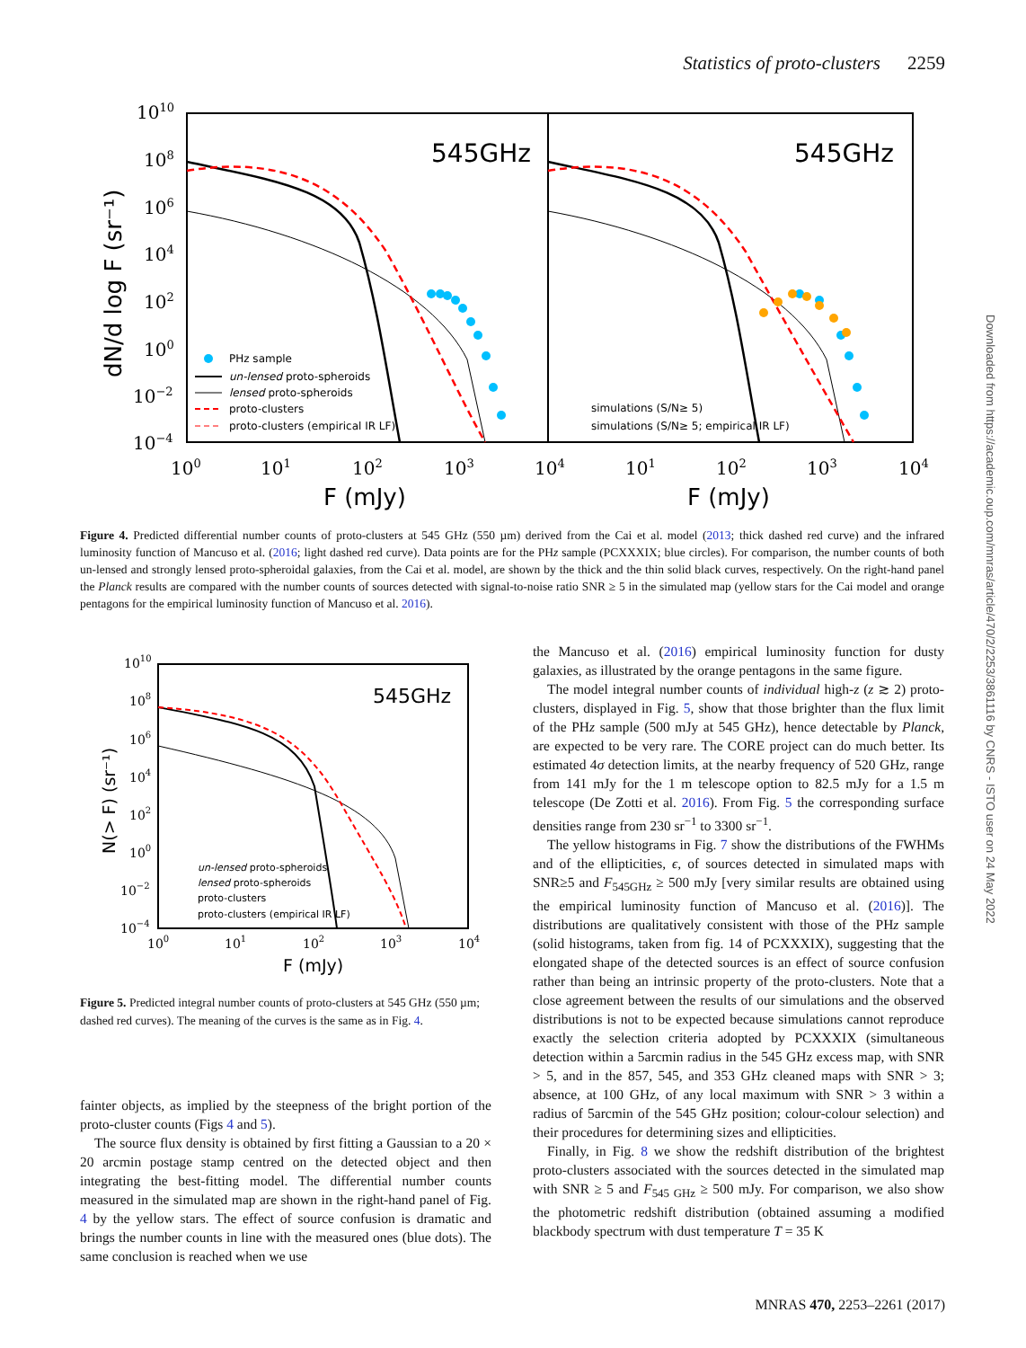Statistics of proto-clusters 2259
545GHz
545GHz
1010
108
106
104
102
100
10−2
10−4
100
101
102
103
104
101
102
103
104
F (mJy)
F (mJy)
dN/d log F (sr⁻¹)
PHz sample
un-lensed proto-spheroids
lensed proto-spheroids
proto-clusters
proto-clusters (empirical IR LF)
simulations (S/N≥ 5)
simulations (S/N≥ 5; empirical IR LF)
Figure 4. Predicted differential number counts of proto-clusters at 545 GHz (550 µm) derived from the Cai et al. model (2013; thick dashed red curve) and the infrared luminosity function of Mancuso et al. (2016; light dashed red curve). Data points are for the PHz sample (PCXXXIX; blue circles). For comparison, the number counts of both un-lensed and strongly lensed proto-spheroidal galaxies, from the Cai et al. model, are shown by the thick and the thin solid black curves, respectively. On the right-hand panel the Planck results are compared with the number counts of sources detected with signal-to-noise ratio SNR ≥ 5 in the simulated map (yellow stars for the Cai model and orange pentagons for the empirical luminosity function of Mancuso et al. 2016).
545GHz
1010
108
106
104
102
100
10−2
10−4
100
101
102
103
104
F (mJy)
N(> F) (sr⁻¹)
un-lensed proto-spheroids
lensed proto-spheroids
proto-clusters
proto-clusters (empirical IR LF)
Figure 5. Predicted integral number counts of proto-clusters at 545 GHz (550 µm; dashed red curves). The meaning of the curves is the same as in Fig. 4.
fainter objects, as implied by the steepness of the bright portion of the proto-cluster counts (Figs 4 and 5).
The source flux density is obtained by first fitting a Gaussian to a 20 × 20 arcmin postage stamp centred on the detected object and then integrating the best-fitting model. The differential number counts measured in the simulated map are shown in the right-hand panel of Fig. 4 by the yellow stars. The effect of source confusion is dramatic and brings the number counts in line with the measured ones (blue dots). The same conclusion is reached when we use
the Mancuso et al. (2016) empirical luminosity function for dusty galaxies, as illustrated by the orange pentagons in the same figure.
The model integral number counts of individual high-z (z ≳ 2) proto-clusters, displayed in Fig. 5, show that those brighter than the flux limit of the PHz sample (500 mJy at 545 GHz), hence detectable by Planck, are expected to be very rare. The CORE project can do much better. Its estimated 4σ detection limits, at the nearby frequency of 520 GHz, range from 141 mJy for the 1 m telescope option to 82.5 mJy for a 1.5 m telescope (De Zotti et al. 2016). From Fig. 5 the corresponding surface densities range from 230 sr<sup>−1</sup> to 3300 sr<sup>−1</sup>.
The yellow histograms in Fig. 7 show the distributions of the FWHMs and of the ellipticities, ϵ, of sources detected in simulated maps with SNR≥5 and F<sub>545GHz</sub> ≥ 500 mJy [very similar results are obtained using the empirical luminosity function of Mancuso et al. (2016)]. The distributions are qualitatively consistent with those of the PHz sample (solid histograms, taken from fig. 14 of PCXXXIX), suggesting that the elongated shape of the detected sources is an effect of source confusion rather than being an intrinsic property of the proto-clusters. Note that a close agreement between the results of our simulations and the observed distributions is not to be expected because simulations cannot reproduce exactly the selection criteria adopted by PCXXXIX (simultaneous detection within a 5arcmin radius in the 545 GHz excess map, with SNR > 5, and in the 857, 545, and 353 GHz cleaned maps with SNR > 3; absence, at 100 GHz, of any local maximum with SNR > 3 within a radius of 5arcmin of the 545 GHz position; colour-colour selection) and their procedures for determining sizes and ellipticities.
Finally, in Fig. 8 we show the redshift distribution of the brightest proto-clusters associated with the sources detected in the simulated map with SNR ≥ 5 and F<sub>545 GHz</sub> ≥ 500 mJy. For comparison, we also show the photometric redshift distribution (obtained assuming a modified blackbody spectrum with dust temperature T = 35 K
Downloaded from https://academic.oup.com/mnras/article/470/2/2253/3861116 by CNRS - ISTO user on 24 May 2022
MNRAS 470, 2253–2261 (2017)